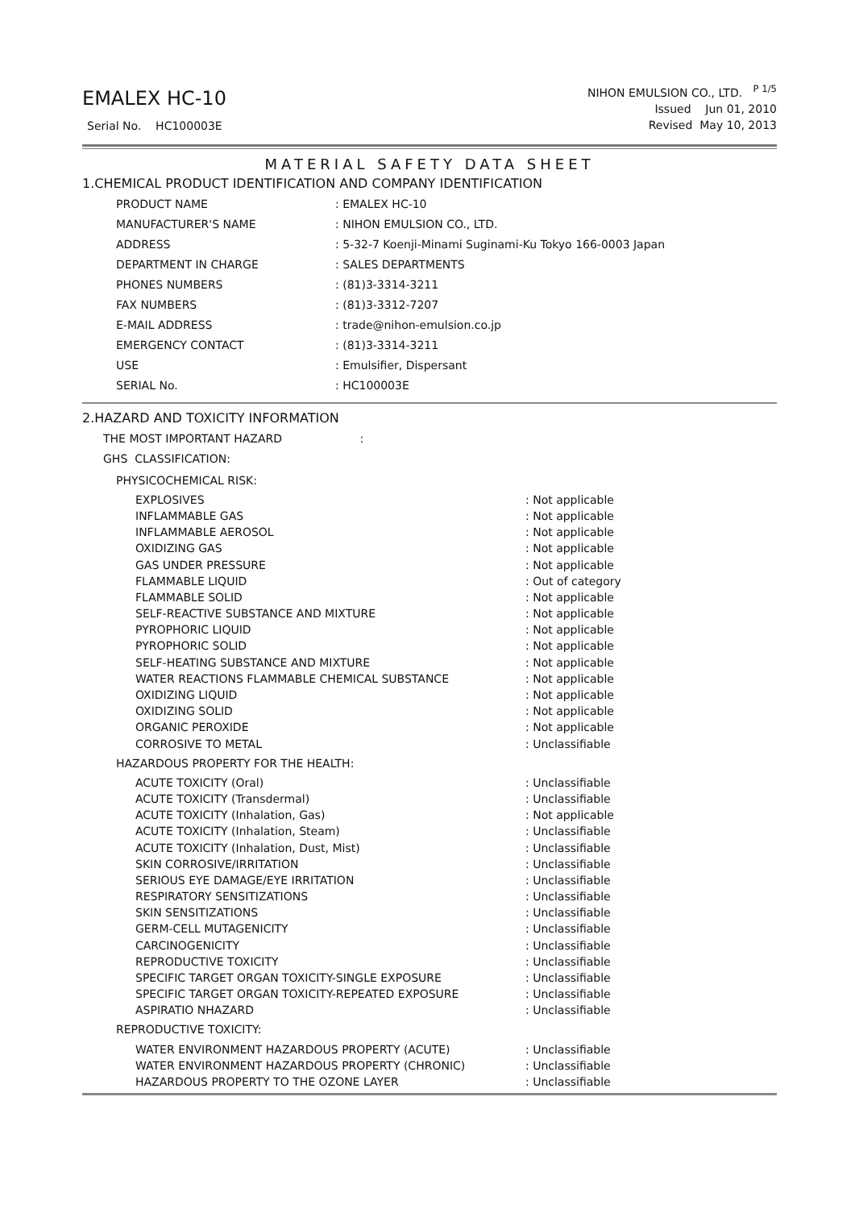EMALEX HC-10
Serial No. HC100003E
NIHON EMULSION CO., LTD. <sup>P 1/5</sup>
Issued Jun 01, 2010
Revised May 10, 2013
MATERIAL SAFETY DATA SHEET
1.CHEMICAL PRODUCT IDENTIFICATION AND COMPANY IDENTIFICATION
| PRODUCT NAME | : EMALEX HC-10 |
| MANUFACTURER'S NAME | : NIHON EMULSION CO., LTD. |
| ADDRESS | : 5-32-7 Koenji-Minami Suginami-Ku Tokyo 166-0003 Japan |
| DEPARTMENT IN CHARGE | : SALES DEPARTMENTS |
| PHONES NUMBERS | : (81)3-3314-3211 |
| FAX NUMBERS | : (81)3-3312-7207 |
| E-MAIL ADDRESS | : trade@nihon-emulsion.co.jp |
| EMERGENCY CONTACT | : (81)3-3314-3211 |
| USE | : Emulsifier, Dispersant |
| SERIAL No. | : HC100003E |
2.HAZARD AND TOXICITY INFORMATION
THE MOST IMPORTANT HAZARD :
GHS CLASSIFICATION:
PHYSICOCHEMICAL RISK:
| EXPLOSIVES | : Not applicable |
| INFLAMMABLE GAS | : Not applicable |
| INFLAMMABLE AEROSOL | : Not applicable |
| OXIDIZING GAS | : Not applicable |
| GAS UNDER PRESSURE | : Not applicable |
| FLAMMABLE LIQUID | : Out of category |
| FLAMMABLE SOLID | : Not applicable |
| SELF-REACTIVE SUBSTANCE AND MIXTURE | : Not applicable |
| PYROPHORIC LIQUID | : Not applicable |
| PYROPHORIC SOLID | : Not applicable |
| SELF-HEATING SUBSTANCE AND MIXTURE | : Not applicable |
| WATER REACTIONS FLAMMABLE CHEMICAL SUBSTANCE | : Not applicable |
| OXIDIZING LIQUID | : Not applicable |
| OXIDIZING SOLID | : Not applicable |
| ORGANIC PEROXIDE | : Not applicable |
| CORROSIVE TO METAL | : Unclassifiable |
HAZARDOUS PROPERTY FOR THE HEALTH:
| ACUTE TOXICITY (Oral) | : Unclassifiable |
| ACUTE TOXICITY (Transdermal) | : Unclassifiable |
| ACUTE TOXICITY (Inhalation, Gas) | : Not applicable |
| ACUTE TOXICITY (Inhalation, Steam) | : Unclassifiable |
| ACUTE TOXICITY (Inhalation, Dust, Mist) | : Unclassifiable |
| SKIN CORROSIVE/IRRITATION | : Unclassifiable |
| SERIOUS EYE DAMAGE/EYE IRRITATION | : Unclassifiable |
| RESPIRATORY SENSITIZATIONS | : Unclassifiable |
| SKIN SENSITIZATIONS | : Unclassifiable |
| GERM-CELL MUTAGENICITY | : Unclassifiable |
| CARCINOGENICITY | : Unclassifiable |
| REPRODUCTIVE TOXICITY | : Unclassifiable |
| SPECIFIC TARGET ORGAN TOXICITY-SINGLE EXPOSURE | : Unclassifiable |
| SPECIFIC TARGET ORGAN TOXICITY-REPEATED EXPOSURE | : Unclassifiable |
| ASPIRATIO NHAZARD | : Unclassifiable |
REPRODUCTIVE TOXICITY:
| WATER ENVIRONMENT HAZARDOUS PROPERTY (ACUTE) | : Unclassifiable |
| WATER ENVIRONMENT HAZARDOUS PROPERTY (CHRONIC) | : Unclassifiable |
| HAZARDOUS PROPERTY TO THE OZONE LAYER | : Unclassifiable |